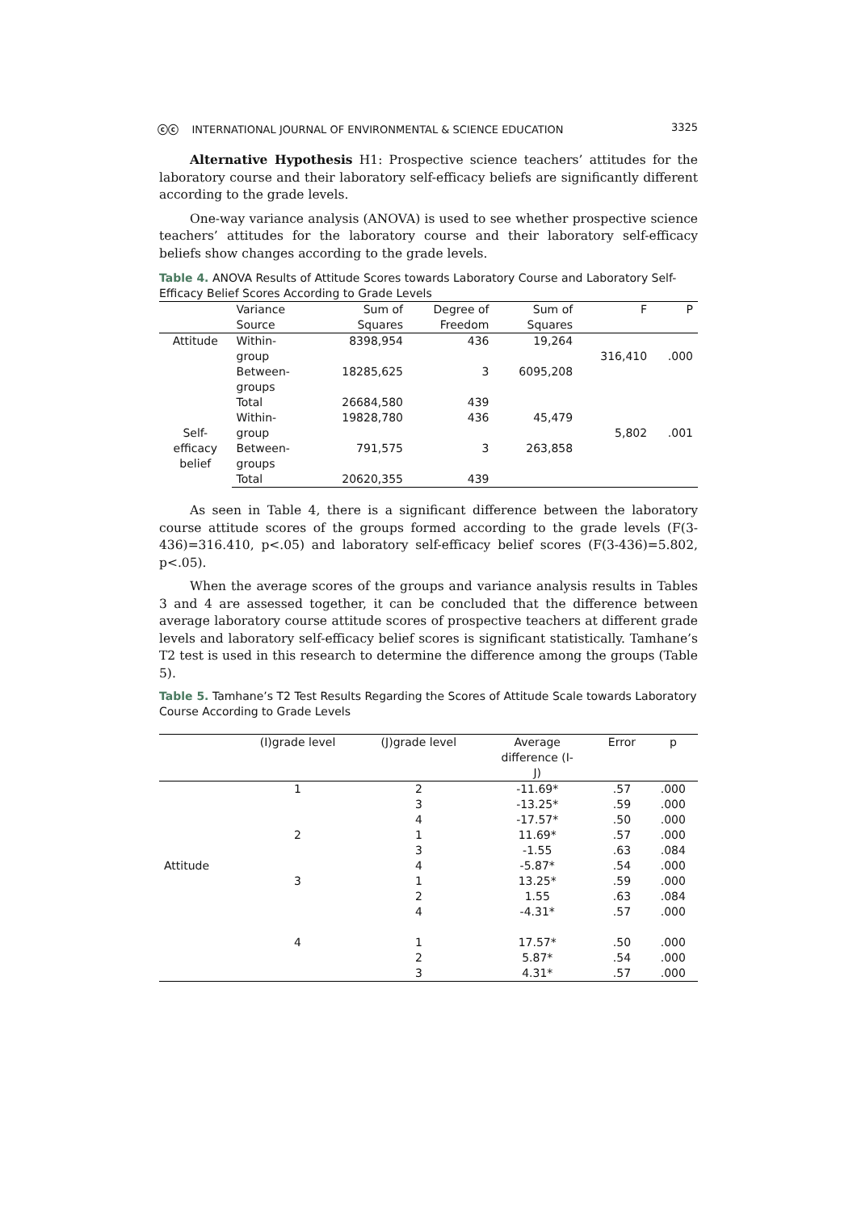ⓒⓒ INTERNATIONAL JOURNAL OF ENVIRONMENTAL & SCIENCE EDUCATION 3325
Alternative Hypothesis H1: Prospective science teachers’ attitudes for the laboratory course and their laboratory self-efficacy beliefs are significantly different according to the grade levels.
One-way variance analysis (ANOVA) is used to see whether prospective science teachers’ attitudes for the laboratory course and their laboratory self-efficacy beliefs show changes according to the grade levels.
Table 4. ANOVA Results of Attitude Scores towards Laboratory Course and Laboratory Self-Efficacy Belief Scores According to Grade Levels
| | Variance Source | Sum of Squares | Degree of Freedom | Sum of Squares | F | P |
| --- | --- | --- | --- | --- | --- | --- |
| Attitude | Within- group | 8398,954 | 436 | 19,264 | 316,410 | .000 |
| | Between- groups | 18285,625 | 3 | 6095,208 | | |
| | Total | 26684,580 | 439 | | | |
| Self- efficacy belief | Within- group | 19828,780 | 436 | 45,479 | 5,802 | .001 |
| | Between- groups | 791,575 | 3 | 263,858 | | |
| | Total | 20620,355 | 439 | | | |
As seen in Table 4, there is a significant difference between the laboratory course attitude scores of the groups formed according to the grade levels (F(3-436)=316.410, p<.05) and laboratory self-efficacy belief scores (F(3-436)=5.802, p<.05).
When the average scores of the groups and variance analysis results in Tables 3 and 4 are assessed together, it can be concluded that the difference between average laboratory course attitude scores of prospective teachers at different grade levels and laboratory self-efficacy belief scores is significant statistically. Tamhane’s T2 test is used in this research to determine the difference among the groups (Table 5).
Table 5. Tamhane’s T2 Test Results Regarding the Scores of Attitude Scale towards Laboratory Course According to Grade Levels
| | (I)grade level | (J)grade level | Average difference (I- J) | Error | p |
| --- | --- | --- | --- | --- | --- |
| | 1 | 2 | -11.69* | .57 | .000 |
| | | 3 | -13.25* | .59 | .000 |
| | | 4 | -17.57* | .50 | .000 |
| | 2 | 1 | 11.69* | .57 | .000 |
| | | 3 | -1.55 | .63 | .084 |
| Attitude | | 4 | -5.87* | .54 | .000 |
| | 3 | 1 | 13.25* | .59 | .000 |
| | | 2 | 1.55 | .63 | .084 |
| | | 4 | -4.31* | .57 | .000 |
| | 4 | 1 | 17.57* | .50 | .000 |
| | | 2 | 5.87* | .54 | .000 |
| | | 3 | 4.31* | .57 | .000 |